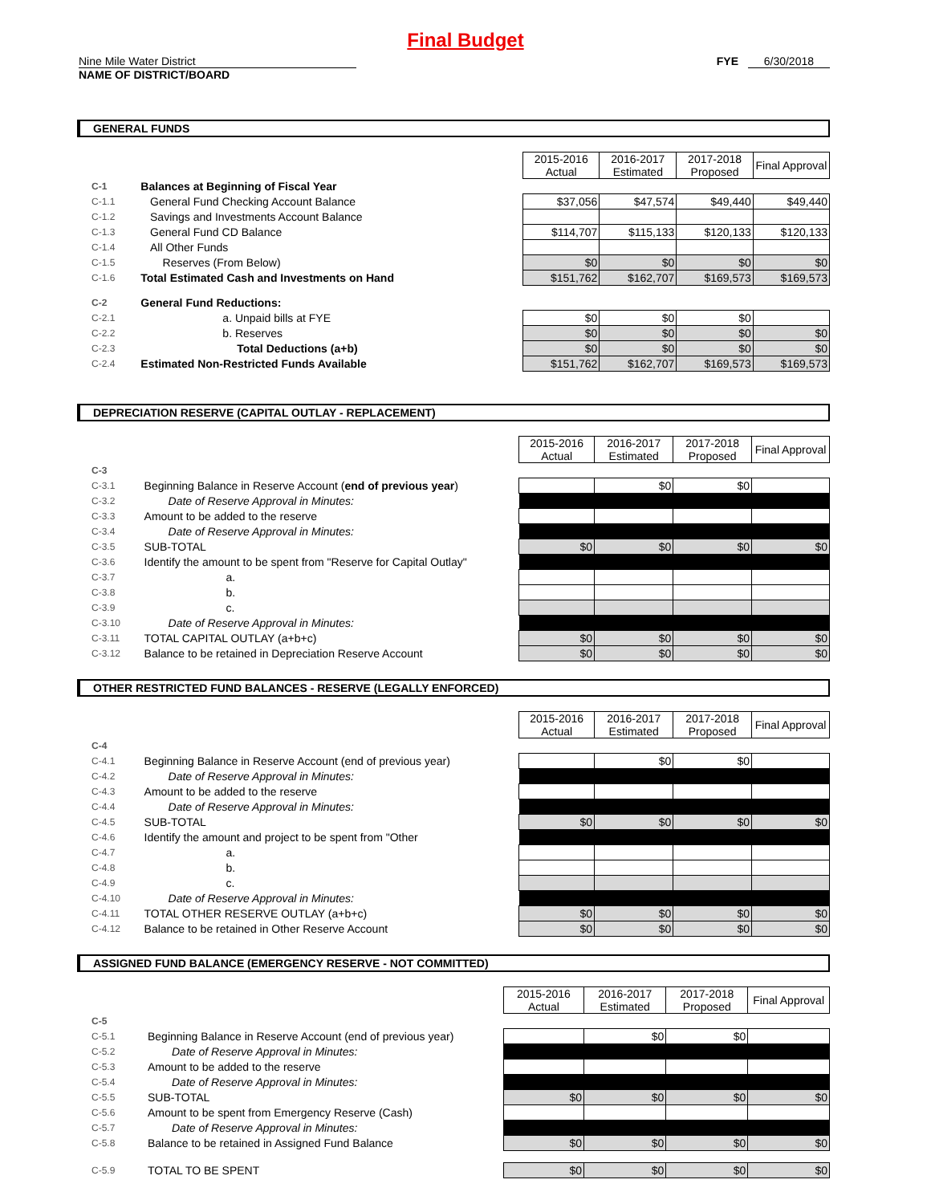Final Budget
Nine Mile Water District
NAME OF DISTRICT/BOARD
FYE 6/30/2018
GENERAL FUNDS
| | | 2015-2016 Actual | 2016-2017 Estimated | 2017-2018 Proposed | Final Approval |
| C-1 | Balances at Beginning of Fiscal Year | | | | |
| C-1.1 | General Fund Checking Account Balance | $37,056 | $47,574 | $49,440 | $49,440 |
| C-1.2 | Savings and Investments Account Balance | | | | |
| C-1.3 | General Fund CD Balance | $114,707 | $115,133 | $120,133 | $120,133 |
| C-1.4 | All Other Funds | | | | |
| C-1.5 | Reserves (From Below) | $0 | $0 | $0 | $0 |
| C-1.6 | Total Estimated Cash and Investments on Hand | $151,762 | $162,707 | $169,573 | $169,573 |
| C-2 | General Fund Reductions: | | | | |
| C-2.1 | a. Unpaid bills at FYE | $0 | $0 | $0 | |
| C-2.2 | b. Reserves | $0 | $0 | $0 | $0 |
| C-2.3 | Total Deductions (a+b) | $0 | $0 | $0 | $0 |
| C-2.4 | Estimated Non-Restricted Funds Available | $151,762 | $162,707 | $169,573 | $169,573 |
DEPRECIATION RESERVE (CAPITAL OUTLAY - REPLACEMENT)
| | | 2015-2016 Actual | 2016-2017 Estimated | 2017-2018 Proposed | Final Approval |
| C-3 | | | | | |
| C-3.1 | Beginning Balance in Reserve Account ( end of previous year ) | | $0 | $0 | |
| C-3.2 | Date of Reserve Approval in Minutes: | | | | |
| C-3.3 | Amount to be added to the reserve | | | | |
| C-3.4 | Date of Reserve Approval in Minutes: | | | | |
| C-3.5 | SUB-TOTAL | $0 | $0 | $0 | $0 |
| C-3.6 | Identify the amount to be spent from "Reserve for Capital Outlay" | | | | |
| C-3.7 | a. | | | | |
| C-3.8 | b. | | | | |
| C-3.9 | c. | | | | |
| C-3.10 | Date of Reserve Approval in Minutes: | | | | |
| C-3.11 | TOTAL CAPITAL OUTLAY (a+b+c) | $0 | $0 | $0 | $0 |
| C-3.12 | Balance to be retained in Depreciation Reserve Account | $0 | $0 | $0 | $0 |
OTHER RESTRICTED FUND BALANCES - RESERVE (LEGALLY ENFORCED)
| | | 2015-2016 Actual | 2016-2017 Estimated | 2017-2018 Proposed | Final Approval |
| C-4 | | | | | |
| C-4.1 | Beginning Balance in Reserve Account (end of previous year) | | $0 | $0 | |
| C-4.2 | Date of Reserve Approval in Minutes: | | | | |
| C-4.3 | Amount to be added to the reserve | | | | |
| C-4.4 | Date of Reserve Approval in Minutes: | | | | |
| C-4.5 | SUB-TOTAL | $0 | $0 | $0 | $0 |
| C-4.6 | Identify the amount and project to be spent from "Other | | | | |
| C-4.7 | a. | | | | |
| C-4.8 | b. | | | | |
| C-4.9 | c. | | | | |
| C-4.10 | Date of Reserve Approval in Minutes: | | | | |
| C-4.11 | TOTAL OTHER RESERVE OUTLAY (a+b+c) | $0 | $0 | $0 | $0 |
| C-4.12 | Balance to be retained in Other Reserve Account | $0 | $0 | $0 | $0 |
ASSIGNED FUND BALANCE (EMERGENCY RESERVE - NOT COMMITTED)
| | | 2015-2016 Actual | 2016-2017 Estimated | 2017-2018 Proposed | Final Approval |
| C-5 | | | | | |
| C-5.1 | Beginning Balance in Reserve Account (end of previous year) | | $0 | $0 | |
| C-5.2 | Date of Reserve Approval in Minutes: | | | | |
| C-5.3 | Amount to be added to the reserve | | | | |
| C-5.4 | Date of Reserve Approval in Minutes: | | | | |
| C-5.5 | SUB-TOTAL | $0 | $0 | $0 | $0 |
| C-5.6 | Amount to be spent from Emergency Reserve (Cash) | | | | |
| C-5.7 | Date of Reserve Approval in Minutes: | | | | |
| C-5.8 | Balance to be retained in Assigned Fund Balance | $0 | $0 | $0 | $0 |
| C-5.9 | TOTAL TO BE SPENT | $0 | $0 | $0 | $0 |